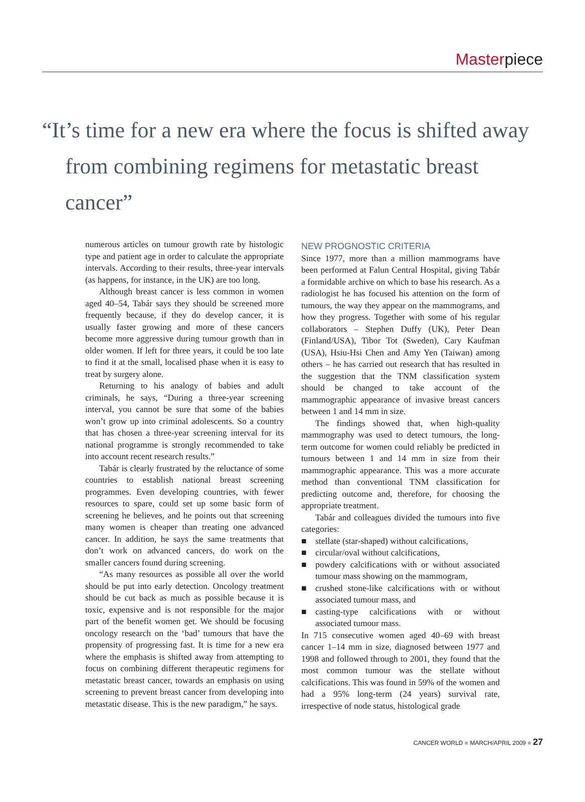Masterpiece
“It’s time for a new era where the focus is shifted away
from combining regimens for metastatic breast cancer”
numerous articles on tumour growth rate by histologic type and patient age in order to calculate the appropriate intervals. According to their results, three-year intervals (as happens, for instance, in the UK) are too long.
Although breast cancer is less common in women aged 40–54, Tabár says they should be screened more frequently because, if they do develop cancer, it is usually faster growing and more of these cancers become more aggressive during tumour growth than in older women. If left for three years, it could be too late to find it at the small, localised phase when it is easy to treat by surgery alone.
Returning to his analogy of babies and adult criminals, he says, “During a three-year screening interval, you cannot be sure that some of the babies won’t grow up into criminal adolescents. So a country that has chosen a three-year screening interval for its national programme is strongly recommended to take into account recent research results.”
Tabár is clearly frustrated by the reluctance of some countries to establish national breast screening programmes. Even developing countries, with fewer resources to spare, could set up some basic form of screening he believes, and he points out that screening many women is cheaper than treating one advanced cancer. In addition, he says the same treatments that don’t work on advanced cancers, do work on the smaller cancers found during screening.
“As many resources as possible all over the world should be put into early detection. Oncology treatment should be cut back as much as possible because it is toxic, expensive and is not responsible for the major part of the benefit women get. We should be focusing oncology research on the ‘bad’ tumours that have the propensity of progressing fast. It is time for a new era where the emphasis is shifted away from attempting to focus on combining different therapeutic regimens for metastatic breast cancer, towards an emphasis on using screening to prevent breast cancer from developing into metastatic disease. This is the new paradigm,” he says.
NEW PROGNOSTIC CRITERIA
Since 1977, more than a million mammograms have been performed at Falun Central Hospital, giving Tabár a formidable archive on which to base his research. As a radiologist he has focused his attention on the form of tumours, the way they appear on the mammograms, and how they progress. Together with some of his regular collaborators – Stephen Duffy (UK), Peter Dean (Finland/USA), Tibor Tot (Sweden), Cary Kaufman (USA), Hsiu-Hsi Chen and Amy Yen (Taiwan) among others – he has carried out research that has resulted in the suggestion that the TNM classification system should be changed to take account of the mammographic appearance of invasive breast cancers between 1 and 14 mm in size.
The findings showed that, when high-quality mammography was used to detect tumours, the long-term outcome for women could reliably be predicted in tumours between 1 and 14 mm in size from their mammographic appearance. This was a more accurate method than conventional TNM classification for predicting outcome and, therefore, for choosing the appropriate treatment.
Tabár and colleagues divided the tumours into five categories:
■ stellate (star-shaped) without calcifications,
■ circular/oval without calcifications,
■ powdery calcifications with or without associated tumour mass showing on the mammogram,
■ crushed stone-like calcifications with or without associated tumour mass, and
■ casting-type calcifications with or without associated tumour mass.
In 715 consecutive women aged 40–69 with breast cancer 1–14 mm in size, diagnosed between 1977 and 1998 and followed through to 2001, they found that the most common tumour was the stellate without calcifications. This was found in 59% of the women and had a 95% long-term (24 years) survival rate, irrespective of node status, histological grade
CANCER WORLD ■ MARCH/APRIL 2009 ■ 27